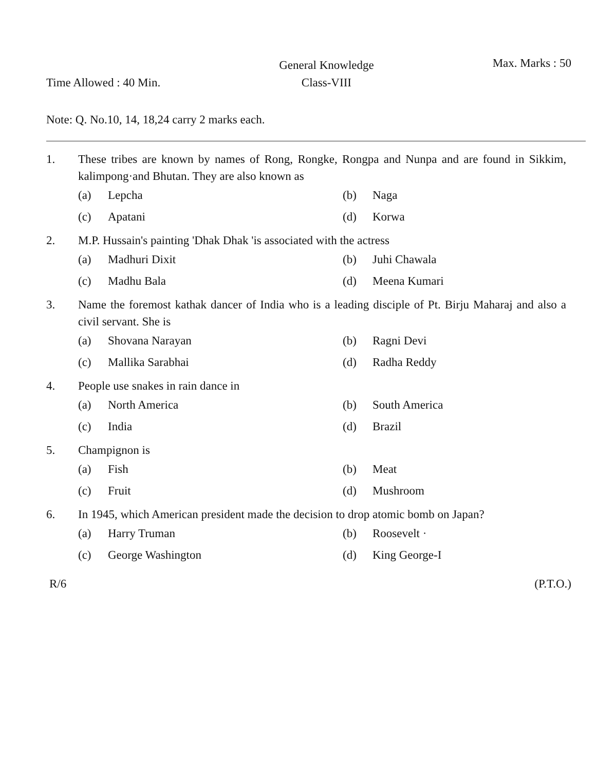Time Allowed : 40 Min.
General Knowledge
Class-VIII
Max. Marks : 50
Note: Q. No.10, 14, 18,24 carry 2 marks each.
1. These tribes are known by names of Rong, Rongke, Rongpa and Nunpa and are found in Sikkim, kalimpong·and Bhutan. They are also known as
(a) Lepcha
(b) Naga
(c) Apatani
(d) Korwa
2. M.P. Hussain's painting 'Dhak Dhak 'is associated with the actress
(a) Madhuri Dixit
(b) Juhi Chawala
(c) Madhu Bala
(d) Meena Kumari
3. Name the foremost kathak dancer of India who is a leading disciple of Pt. Birju Maharaj and also a civil servant. She is
(a) Shovana Narayan
(b) Ragni Devi
(c) Mallika Sarabhai
(d) Radha Reddy
4. People use snakes in rain dance in
(a) North America
(b) South America
(c) India
(d) Brazil
5. Champignon is
(a) Fish
(b) Meat
(c) Fruit
(d) Mushroom
6. In 1945, which American president made the decision to drop atomic bomb on Japan?
(a) Harry Truman
(b) Roosevelt ·
(c) George Washington
(d) King George-I
R/6 (P.T.O.)